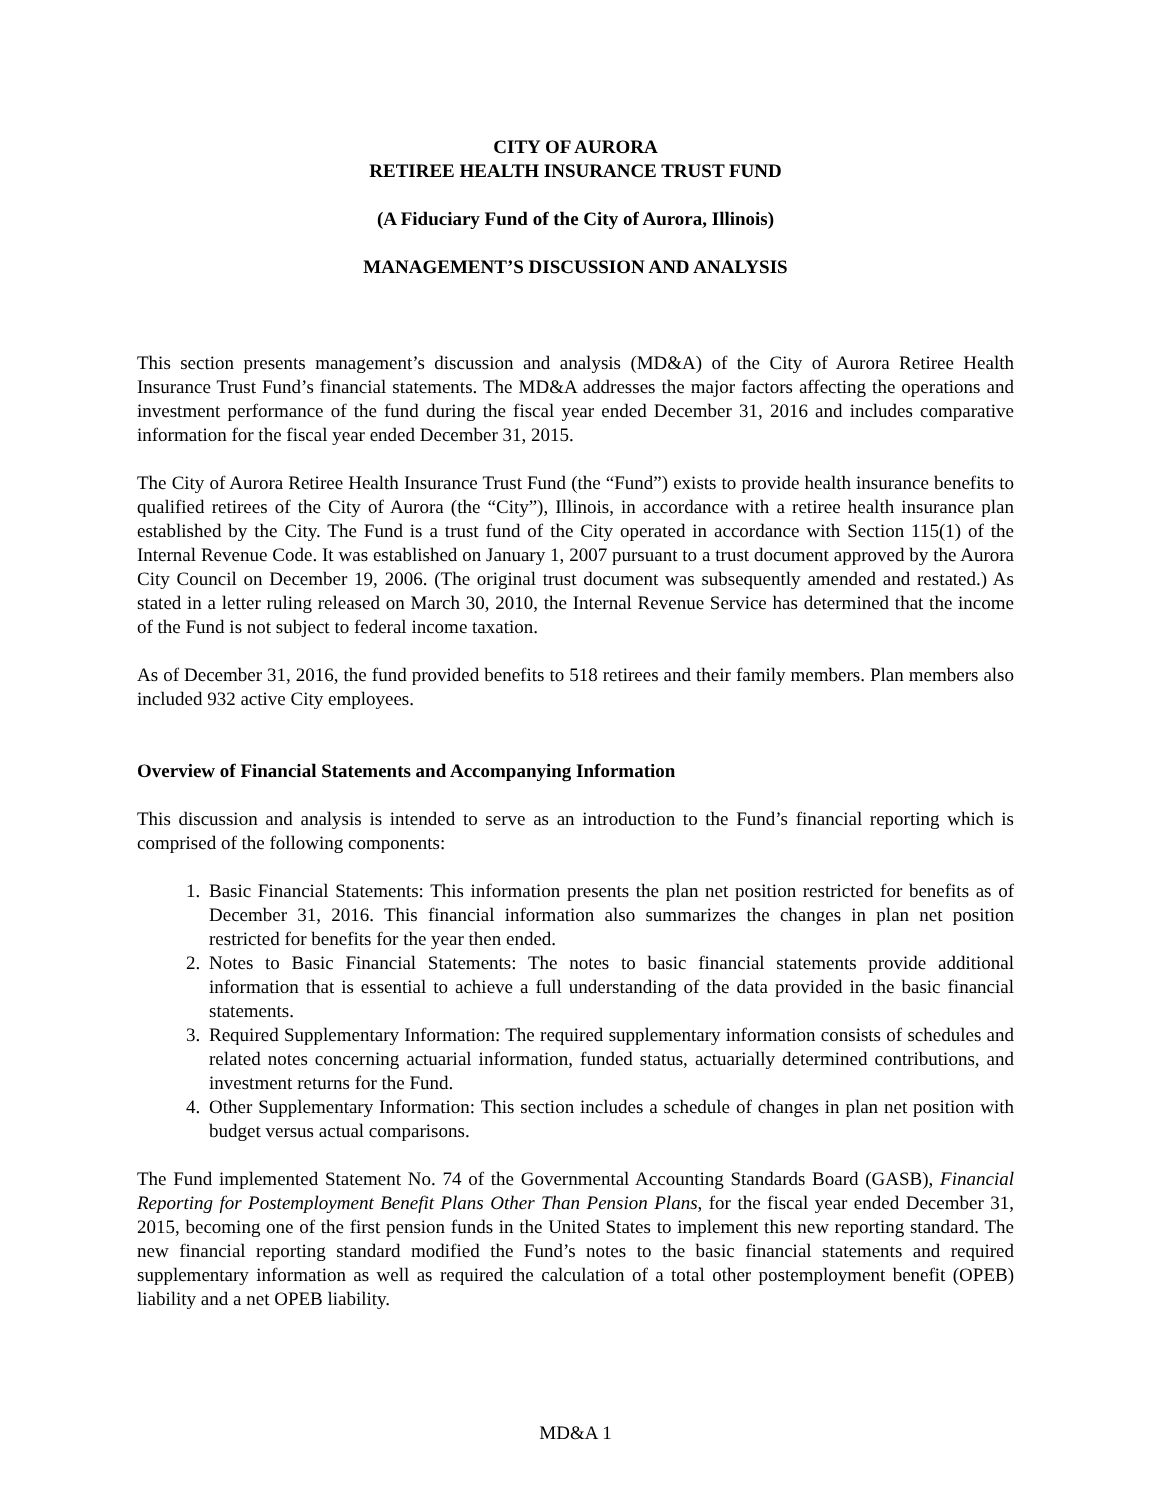CITY OF AURORA
RETIREE HEALTH INSURANCE TRUST FUND
(A Fiduciary Fund of the City of Aurora, Illinois)
MANAGEMENT’S DISCUSSION AND ANALYSIS
This section presents management’s discussion and analysis (MD&A) of the City of Aurora Retiree Health Insurance Trust Fund’s financial statements. The MD&A addresses the major factors affecting the operations and investment performance of the fund during the fiscal year ended December 31, 2016 and includes comparative information for the fiscal year ended December 31, 2015.
The City of Aurora Retiree Health Insurance Trust Fund (the “Fund”) exists to provide health insurance benefits to qualified retirees of the City of Aurora (the “City”), Illinois, in accordance with a retiree health insurance plan established by the City. The Fund is a trust fund of the City operated in accordance with Section 115(1) of the Internal Revenue Code. It was established on January 1, 2007 pursuant to a trust document approved by the Aurora City Council on December 19, 2006. (The original trust document was subsequently amended and restated.) As stated in a letter ruling released on March 30, 2010, the Internal Revenue Service has determined that the income of the Fund is not subject to federal income taxation.
As of December 31, 2016, the fund provided benefits to 518 retirees and their family members. Plan members also included 932 active City employees.
Overview of Financial Statements and Accompanying Information
This discussion and analysis is intended to serve as an introduction to the Fund’s financial reporting which is comprised of the following components:
1. Basic Financial Statements: This information presents the plan net position restricted for benefits as of December 31, 2016. This financial information also summarizes the changes in plan net position restricted for benefits for the year then ended.
2. Notes to Basic Financial Statements: The notes to basic financial statements provide additional information that is essential to achieve a full understanding of the data provided in the basic financial statements.
3. Required Supplementary Information: The required supplementary information consists of schedules and related notes concerning actuarial information, funded status, actuarially determined contributions, and investment returns for the Fund.
4. Other Supplementary Information: This section includes a schedule of changes in plan net position with budget versus actual comparisons.
The Fund implemented Statement No. 74 of the Governmental Accounting Standards Board (GASB), Financial Reporting for Postemployment Benefit Plans Other Than Pension Plans, for the fiscal year ended December 31, 2015, becoming one of the first pension funds in the United States to implement this new reporting standard. The new financial reporting standard modified the Fund’s notes to the basic financial statements and required supplementary information as well as required the calculation of a total other postemployment benefit (OPEB) liability and a net OPEB liability.
MD&A 1